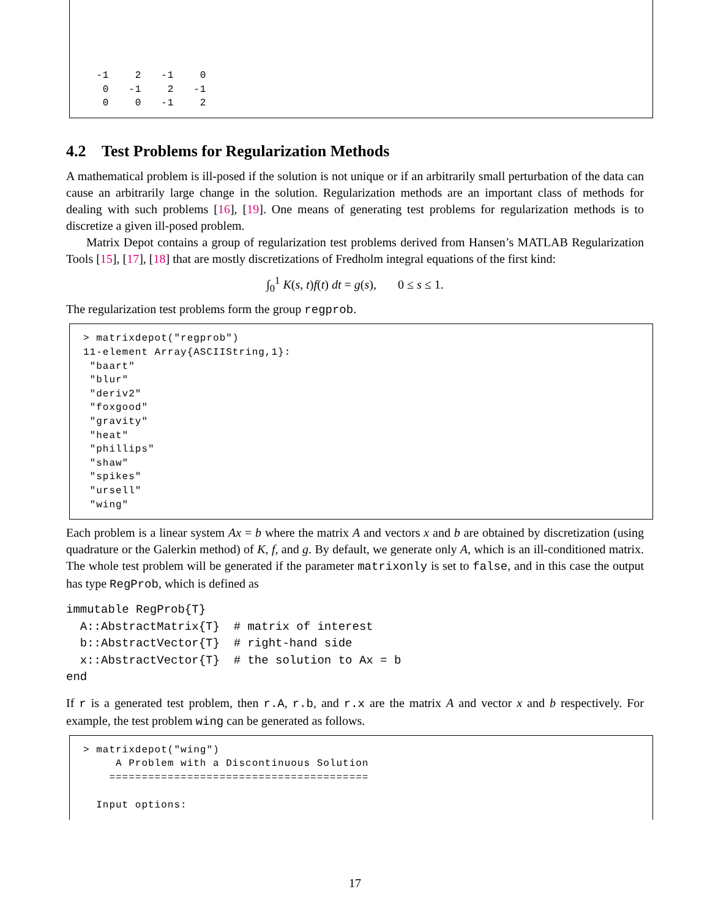-1 2 -1 0 0 -1 2 -1 0 0 -1 2
4.2 Test Problems for Regularization Methods
A mathematical problem is ill-posed if the solution is not unique or if an arbitrarily small perturbation of the data can cause an arbitrarily large change in the solution. Regularization methods are an important class of methods for dealing with such problems [16], [19]. One means of generating test problems for regularization methods is to discretize a given ill-posed problem.
Matrix Depot contains a group of regularization test problems derived from Hansen’s MATLAB Regularization Tools [15], [17], [18] that are mostly discretizations of Fredholm integral equations of the first kind:
∫<sub>0</sub><sup>1</sup> K(s, t)f(t) dt = g(s), 0 ≤ s ≤ 1.
The regularization test problems form the group regprob.
> matrixdepot("regprob") 11-element Array{ASCIIString,1}: "baart" "blur" "deriv2" "foxgood" "gravity" "heat" "phillips" "shaw" "spikes" "ursell" "wing"
Each problem is a linear system Ax = b where the matrix A and vectors x and b are obtained by discretization (using quadrature or the Galerkin method) of K, f, and g. By default, we generate only A, which is an ill-conditioned matrix. The whole test problem will be generated if the parameter matrixonly is set to false, and in this case the output has type RegProb, which is defined as
immutable RegProb{T}
  A::AbstractMatrix{T}  # matrix of interest
  b::AbstractVector{T}  # right-hand side
  x::AbstractVector{T}  # the solution to Ax = b
end
If r is a generated test problem, then r.A, r.b, and r.x are the matrix A and vector x and b respectively. For example, the test problem wing can be generated as follows.
> matrixdepot("wing") A Problem with a Discontinuous Solution ======================================== Input options:
17